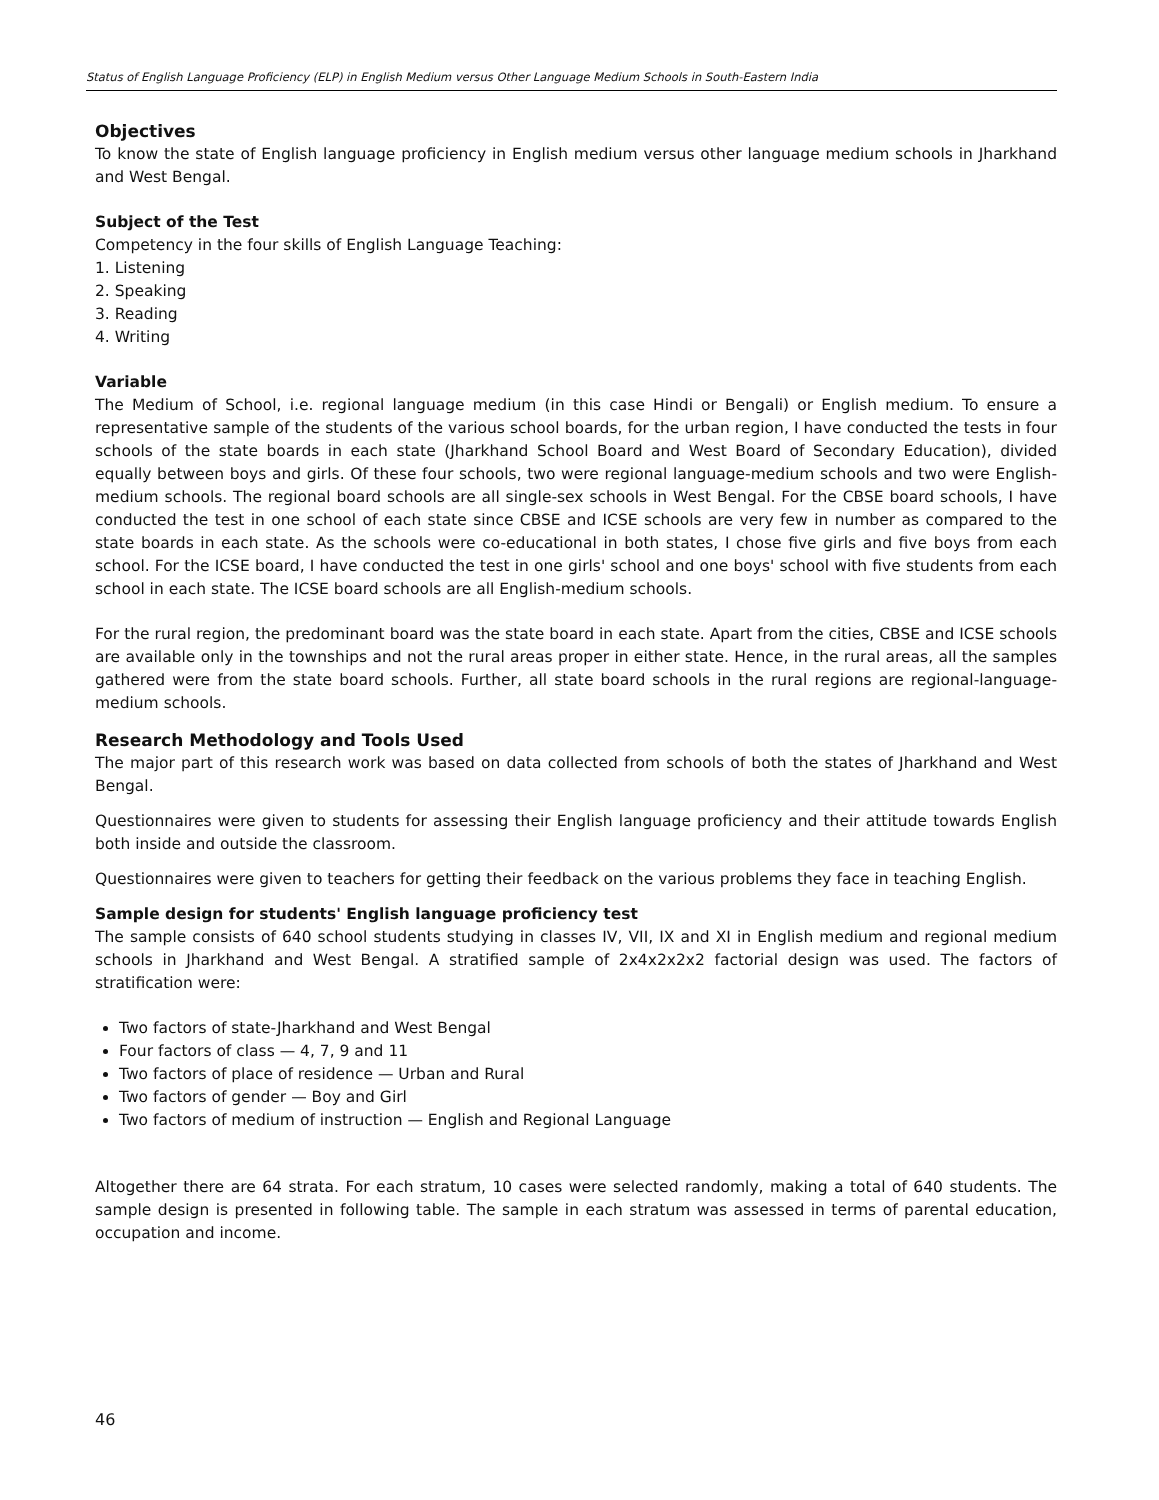Status of English Language Proficiency (ELP) in English Medium versus Other Language Medium Schools in South-Eastern India
Objectives
To know the state of English language proficiency in English medium versus other language medium schools in Jharkhand and West Bengal.
Subject of the Test
Competency in the four skills of English Language Teaching:
1. Listening
2. Speaking
3. Reading
4. Writing
Variable
The Medium of School, i.e. regional language medium (in this case Hindi or Bengali) or English medium. To ensure a representative sample of the students of the various school boards, for the urban region, I have conducted the tests in four schools of the state boards in each state (Jharkhand School Board and West Board of Secondary Education), divided equally between boys and girls. Of these four schools, two were regional language-medium schools and two were English-medium schools. The regional board schools are all single-sex schools in West Bengal. For the CBSE board schools, I have conducted the test in one school of each state since CBSE and ICSE schools are very few in number as compared to the state boards in each state. As the schools were co-educational in both states, I chose five girls and five boys from each school. For the ICSE board, I have conducted the test in one girls' school and one boys' school with five students from each school in each state. The ICSE board schools are all English-medium schools.
For the rural region, the predominant board was the state board in each state. Apart from the cities, CBSE and ICSE schools are available only in the townships and not the rural areas proper in either state. Hence, in the rural areas, all the samples gathered were from the state board schools. Further, all state board schools in the rural regions are regional-language-medium schools.
Research Methodology and Tools Used
The major part of this research work was based on data collected from schools of both the states of Jharkhand and West Bengal.
Questionnaires were given to students for assessing their English language proficiency and their attitude towards English both inside and outside the classroom.
Questionnaires were given to teachers for getting their feedback on the various problems they face in teaching English.
Sample design for students' English language proficiency test
The sample consists of 640 school students studying in classes IV, VII, IX and XI in English medium and regional medium schools in Jharkhand and West Bengal. A stratified sample of 2x4x2x2x2 factorial design was used. The factors of stratification were:
Two factors of state-Jharkhand and West Bengal
Four factors of class — 4, 7, 9 and 11
Two factors of place of residence — Urban and Rural
Two factors of gender — Boy and Girl
Two factors of medium of instruction — English and Regional Language
Altogether there are 64 strata. For each stratum, 10 cases were selected randomly, making a total of 640 students. The sample design is presented in following table. The sample in each stratum was assessed in terms of parental education, occupation and income.
46